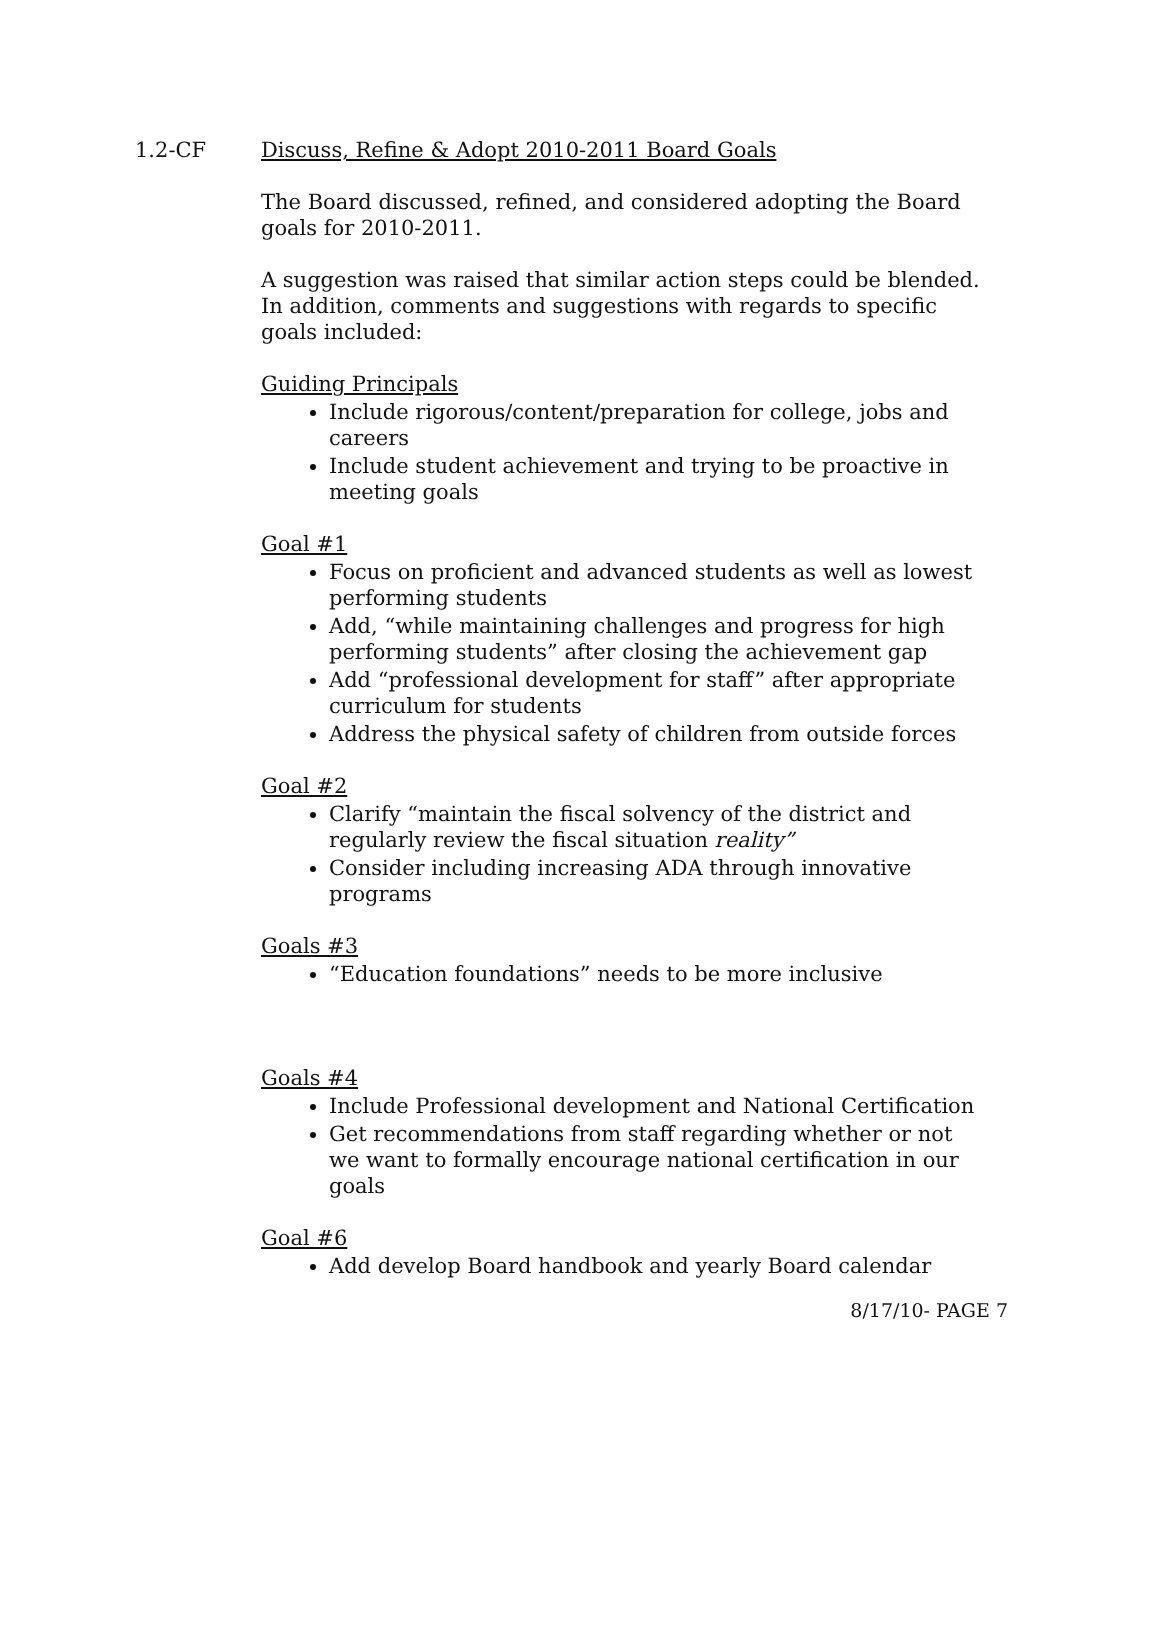1.2-CF Discuss, Refine & Adopt 2010-2011 Board Goals
The Board discussed, refined, and considered adopting the Board goals for 2010-2011.
A suggestion was raised that similar action steps could be blended. In addition, comments and suggestions with regards to specific goals included:
Guiding Principals
Include rigorous/content/preparation for college, jobs and careers
Include student achievement and trying to be proactive in meeting goals
Goal #1
Focus on proficient and advanced students as well as lowest performing students
Add, “while maintaining challenges and progress for high performing students” after closing the achievement gap
Add “professional development for staff” after appropriate curriculum for students
Address the physical safety of children from outside forces
Goal #2
Clarify “maintain the fiscal solvency of the district and regularly review the fiscal situation reality”
Consider including increasing ADA through innovative programs
Goals #3
“Education foundations” needs to be more inclusive
Goals #4
Include Professional development and National Certification
Get recommendations from staff regarding whether or not we want to formally encourage national certification in our goals
Goal #6
Add develop Board handbook and yearly Board calendar
8/17/10- PAGE 7